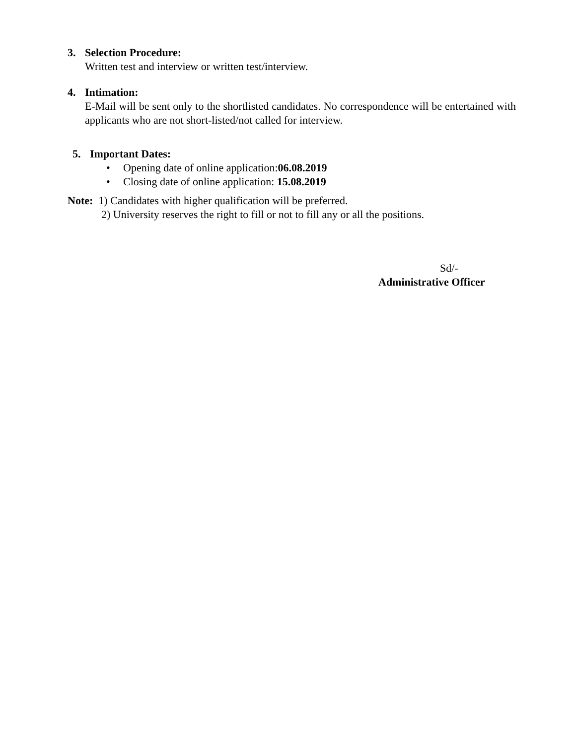3. Selection Procedure:
Written test and interview or written test/interview.
4. Intimation:
E-Mail will be sent only to the shortlisted candidates. No correspondence will be entertained with applicants who are not short-listed/not called for interview.
5. Important Dates:
• Opening date of online application:06.08.2019
• Closing date of online application: 15.08.2019
Note: 1) Candidates with higher qualification will be preferred.
2) University reserves the right to fill or not to fill any or all the positions.
Sd/-
Administrative Officer